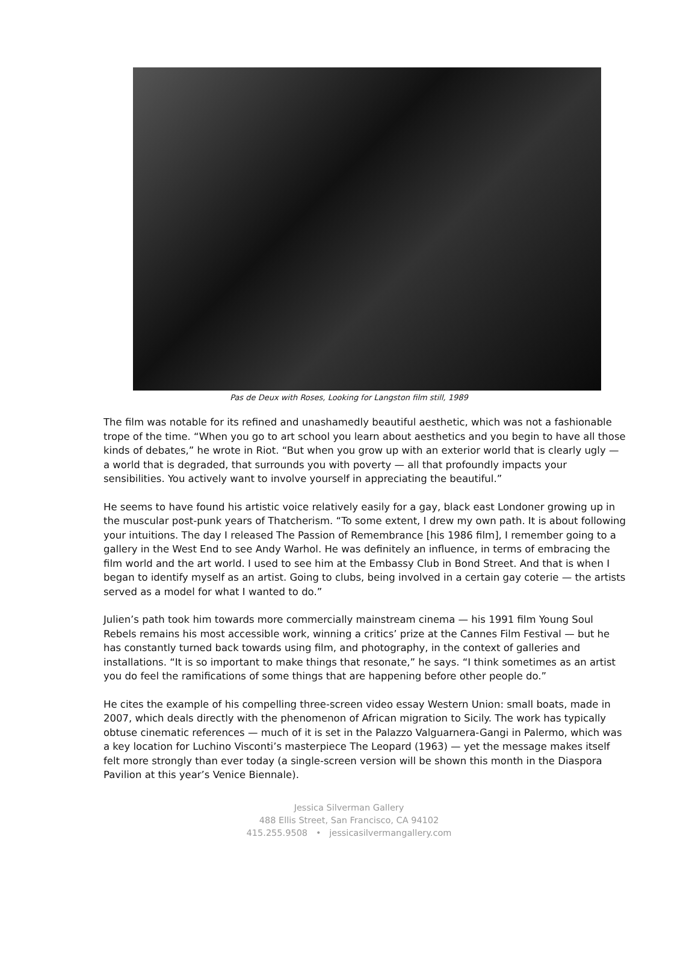Pas de Deux with Roses, Looking for Langston film still, 1989
The film was notable for its refined and unashamedly beautiful aesthetic, which was not a fashionable trope of the time. “When you go to art school you learn about aesthetics and you begin to have all those kinds of debates,” he wrote in Riot. “But when you grow up with an exterior world that is clearly ugly — a world that is degraded, that surrounds you with poverty — all that profoundly impacts your sensibilities. You actively want to involve yourself in appreciating the beautiful.”
He seems to have found his artistic voice relatively easily for a gay, black east Londoner growing up in the muscular post-punk years of Thatcherism. “To some extent, I drew my own path. It is about following your intuitions. The day I released The Passion of Remembrance [his 1986 film], I remember going to a gallery in the West End to see Andy Warhol. He was definitely an influence, in terms of embracing the film world and the art world. I used to see him at the Embassy Club in Bond Street. And that is when I began to identify myself as an artist. Going to clubs, being involved in a certain gay coterie — the artists served as a model for what I wanted to do.”
Julien’s path took him towards more commercially mainstream cinema — his 1991 film Young Soul Rebels remains his most accessible work, winning a critics’ prize at the Cannes Film Festival — but he has constantly turned back towards using film, and photography, in the context of galleries and installations. “It is so important to make things that resonate,” he says. “I think sometimes as an artist you do feel the ramifications of some things that are happening before other people do.”
He cites the example of his compelling three-screen video essay Western Union: small boats, made in 2007, which deals directly with the phenomenon of African migration to Sicily. The work has typically obtuse cinematic references — much of it is set in the Palazzo Valguarnera-Gangi in Palermo, which was a key location for Luchino Visconti’s masterpiece The Leopard (1963) — yet the message makes itself felt more strongly than ever today (a single-screen version will be shown this month in the Diaspora Pavilion at this year’s Venice Biennale).
Jessica Silverman Gallery
488 Ellis Street, San Francisco, CA 94102
415.255.9508 • jessicasilvermangallery.com